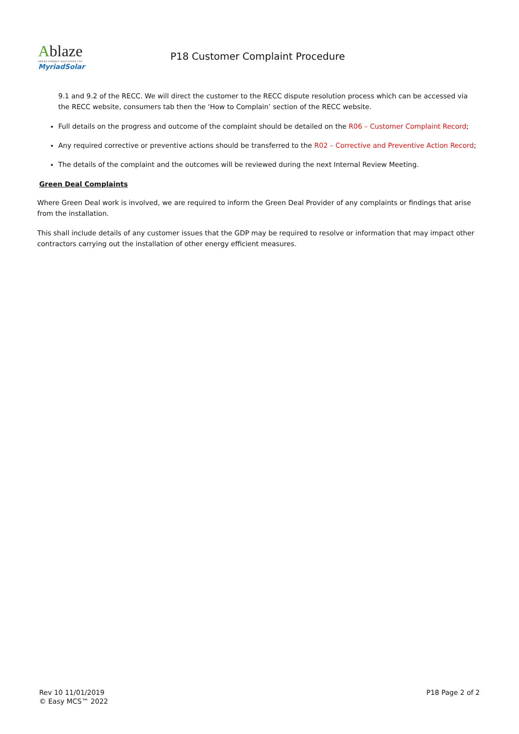Ablaze
GREEN ENERGY SOLUTIONS LTD
MyriadSolar
P18 Customer Complaint Procedure
9.1 and 9.2 of the RECC. We will direct the customer to the RECC dispute resolution process which can be accessed via the RECC website, consumers tab then the ‘How to Complain’ section of the RECC website.
Full details on the progress and outcome of the complaint should be detailed on the R06 – Customer Complaint Record;
Any required corrective or preventive actions should be transferred to the R02 – Corrective and Preventive Action Record;
The details of the complaint and the outcomes will be reviewed during the next Internal Review Meeting.
Green Deal Complaints
Where Green Deal work is involved, we are required to inform the Green Deal Provider of any complaints or findings that arise from the installation.
This shall include details of any customer issues that the GDP may be required to resolve or information that may impact other contractors carrying out the installation of other energy efficient measures.
Rev 10 11/01/2019
© Easy MCS™ 2022
P18 Page 2 of 2